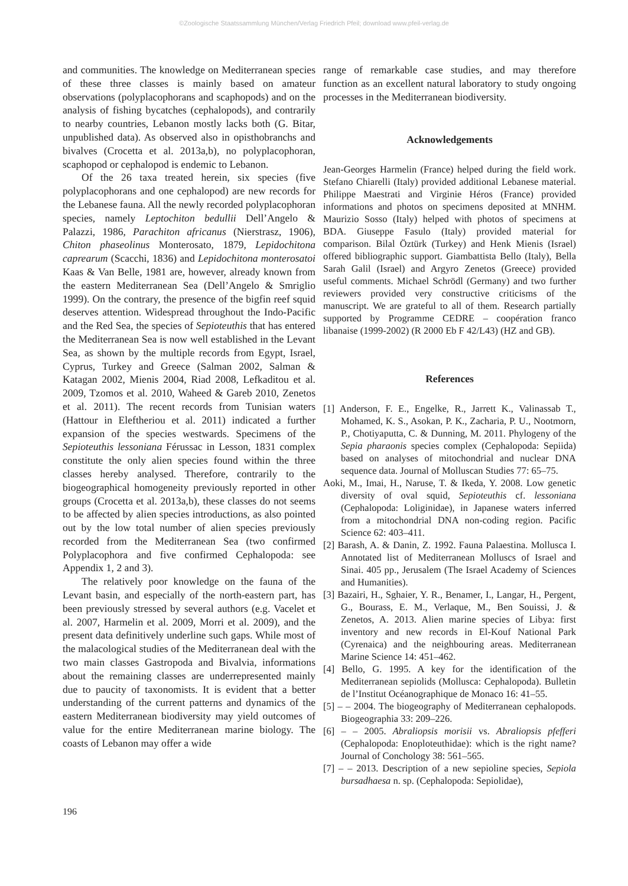©Zoologische Staatssammlung München/Verlag Friedrich Pfeil; download www.pfeil-verlag.de
and communities. The knowledge on Mediterranean species of these three classes is mainly based on amateur observations (polyplacophorans and scaphopods) and on the analysis of fishing bycatches (cephalopods), and contrarily to nearby countries, Lebanon mostly lacks both (G. Bitar, unpublished data). As observed also in opisthobranchs and bivalves (Crocetta et al. 2013a,b), no polyplacophoran, scaphopod or cephalopod is endemic to Lebanon.
Of the 26 taxa treated herein, six species (five polyplacophorans and one cephalopod) are new records for the Lebanese fauna. All the newly recorded polyplacophoran species, namely Leptochiton bedullii Dell’Angelo & Palazzi, 1986, Parachiton africanus (Nierstrasz, 1906), Chiton phaseolinus Monterosato, 1879, Lepidochitona caprearum (Scacchi, 1836) and Lepidochitona monterosatoi Kaas & Van Belle, 1981 are, however, already known from the eastern Mediterranean Sea (Dell’Angelo & Smriglio 1999). On the contrary, the presence of the bigfin reef squid deserves attention. Widespread throughout the Indo-Pacific and the Red Sea, the species of Sepioteuthis that has entered the Mediterranean Sea is now well established in the Levant Sea, as shown by the multiple records from Egypt, Israel, Cyprus, Turkey and Greece (Salman 2002, Salman & Katagan 2002, Mienis 2004, Riad 2008, Lefkaditou et al. 2009, Tzomos et al. 2010, Waheed & Gareb 2010, Zenetos et al. 2011). The recent records from Tunisian waters (Hattour in Eleftheriou et al. 2011) indicated a further expansion of the species westwards. Specimens of the Sepioteuthis lessoniana Férussac in Lesson, 1831 complex constitute the only alien species found within the three classes hereby analysed. Therefore, contrarily to the biogeographical homogeneity previously reported in other groups (Crocetta et al. 2013a,b), these classes do not seems to be affected by alien species introductions, as also pointed out by the low total number of alien species previously recorded from the Mediterranean Sea (two confirmed Polyplacophora and five confirmed Cephalopoda: see Appendix 1, 2 and 3).
The relatively poor knowledge on the fauna of the Levant basin, and especially of the north-eastern part, has been previously stressed by several authors (e.g. Vacelet et al. 2007, Harmelin et al. 2009, Morri et al. 2009), and the present data definitively underline such gaps. While most of the malacological studies of the Mediterranean deal with the two main classes Gastropoda and Bivalvia, informations about the remaining classes are underrepresented mainly due to paucity of taxonomists. It is evident that a better understanding of the current patterns and dynamics of the eastern Mediterranean biodiversity may yield outcomes of value for the entire Mediterranean marine biology. The coasts of Lebanon may offer a wide
range of remarkable case studies, and may therefore function as an excellent natural laboratory to study ongoing processes in the Mediterranean biodiversity.
Acknowledgements
Jean-Georges Harmelin (France) helped during the field work. Stefano Chiarelli (Italy) provided additional Lebanese material. Philippe Maestrati and Virginie Héros (France) provided informations and photos on specimens deposited at MNHM. Maurizio Sosso (Italy) helped with photos of specimens at BDA. Giuseppe Fasulo (Italy) provided material for comparison. Bilal Öztürk (Turkey) and Henk Mienis (Israel) offered bibliographic support. Giambattista Bello (Italy), Bella Sarah Galil (Israel) and Argyro Zenetos (Greece) provided useful comments. Michael Schrödl (Germany) and two further reviewers provided very constructive criticisms of the manuscript. We are grateful to all of them. Research partially supported by Programme CEDRE – coopération franco libanaise (1999-2002) (R 2000 Eb F 42/L43) (HZ and GB).
References
[1] Anderson, F. E., Engelke, R., Jarrett K., Valinassab T., Mohamed, K. S., Asokan, P. K., Zacharia, P. U., Nootmorn, P., Chotiyaputta, C. & Dunning, M. 2011. Phylogeny of the Sepia pharaonis species complex (Cephalopoda: Sepiida) based on analyses of mitochondrial and nuclear DNA sequence data. Journal of Molluscan Studies 77: 65–75.
Aoki, M., Imai, H., Naruse, T. & Ikeda, Y. 2008. Low genetic diversity of oval squid, Sepioteuthis cf. lessoniana (Cephalopoda: Loliginidae), in Japanese waters inferred from a mitochondrial DNA non-coding region. Pacific Science 62: 403–411.
[2] Barash, A. & Danin, Z. 1992. Fauna Palaestina. Mollusca I. Annotated list of Mediterranean Molluscs of Israel and Sinai. 405 pp., Jerusalem (The Israel Academy of Sciences and Humanities).
[3] Bazairi, H., Sghaier, Y. R., Benamer, I., Langar, H., Pergent, G., Bourass, E. M., Verlaque, M., Ben Souissi, J. & Zenetos, A. 2013. Alien marine species of Libya: first inventory and new records in El-Kouf National Park (Cyrenaica) and the neighbouring areas. Mediterranean Marine Science 14: 451–462.
[4] Bello, G. 1995. A key for the identification of the Mediterranean sepiolids (Mollusca: Cephalopoda). Bulletin de l’Institut Océanographique de Monaco 16: 41–55.
[5] – – 2004. The biogeography of Mediterranean cephalopods. Biogeographia 33: 209–226.
[6] – – 2005. Abraliopsis morisii vs. Abraliopsis pfefferi (Cephalopoda: Enoploteuthidae): which is the right name? Journal of Conchology 38: 561–565.
[7] – – 2013. Description of a new sepioline species, Sepiola bursadhaesa n. sp. (Cephalopoda: Sepiolidae),
196